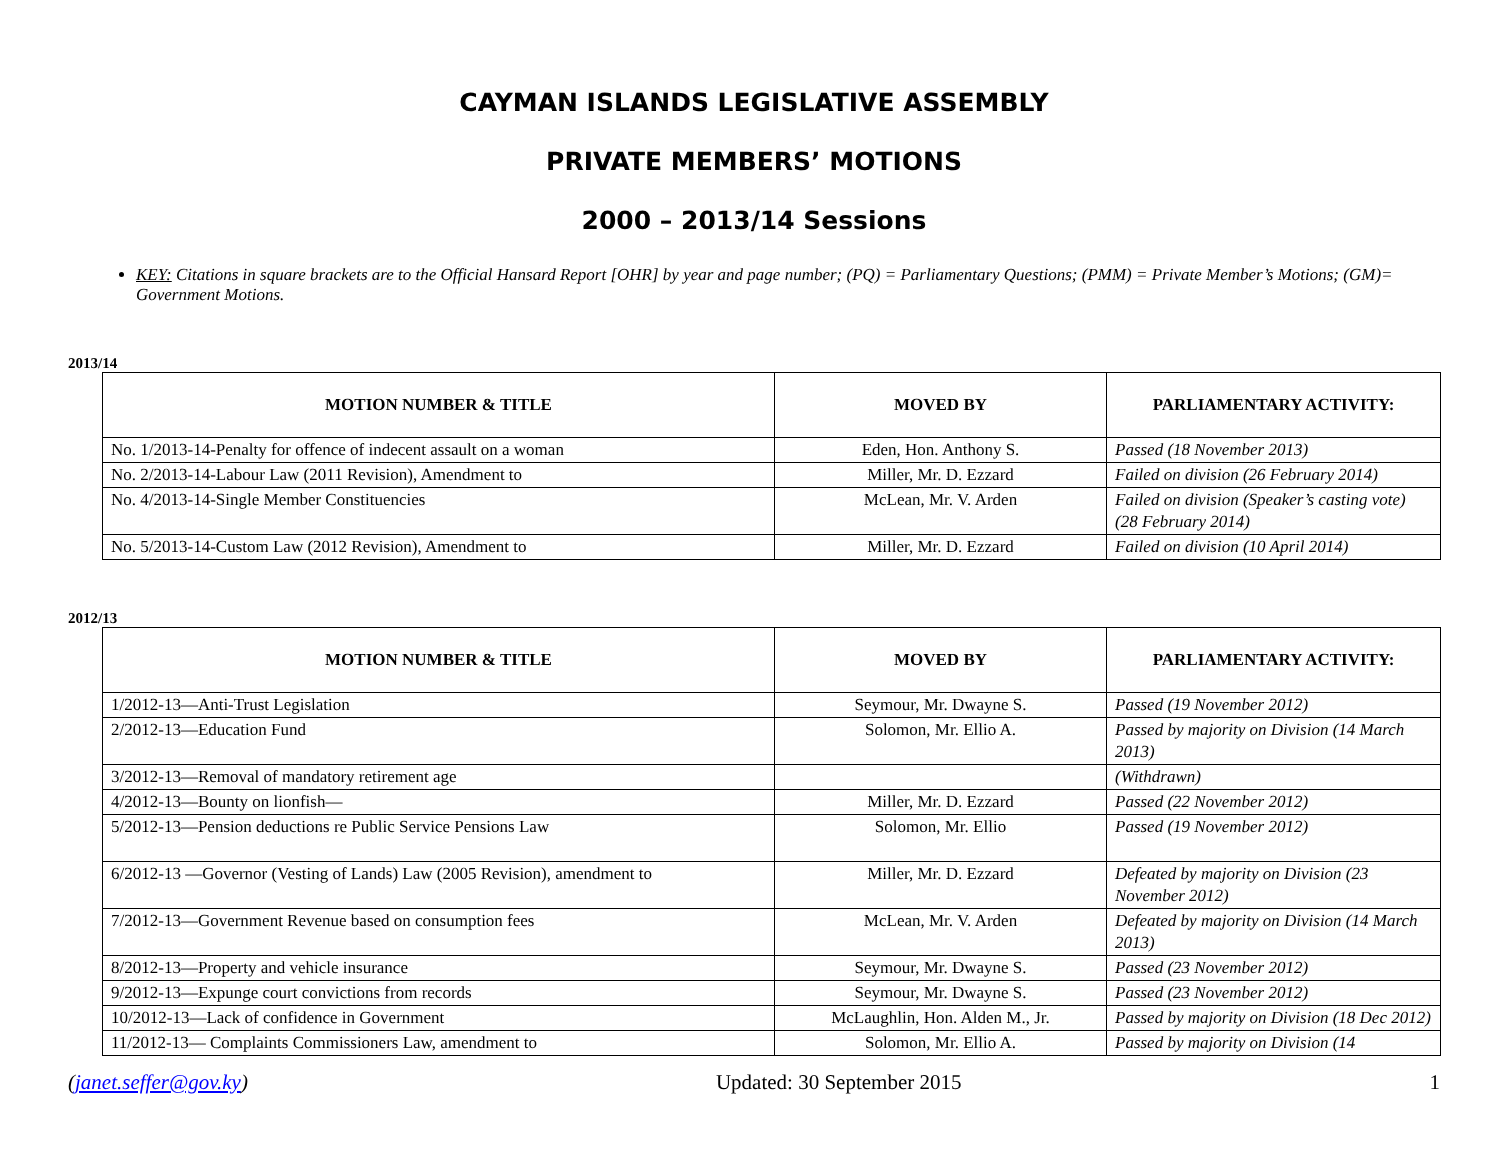CAYMAN ISLANDS LEGISLATIVE ASSEMBLY
PRIVATE MEMBERS’ MOTIONS
2000 – 2013/14 Sessions
KEY: Citations in square brackets are to the Official Hansard Report [OHR] by year and page number; (PQ) = Parliamentary Questions; (PMM) = Private Member’s Motions; (GM)= Government Motions.
2013/14
| MOTION NUMBER & TITLE | MOVED BY | PARLIAMENTARY ACTIVITY: |
| --- | --- | --- |
| No. 1/2013-14-Penalty for offence of indecent assault on a woman | Eden, Hon. Anthony S. | Passed (18 November 2013) |
| No. 2/2013-14-Labour Law (2011 Revision), Amendment to | Miller, Mr. D. Ezzard | Failed on division (26 February 2014) |
| No. 4/2013-14-Single Member Constituencies | McLean, Mr. V. Arden | Failed on division (Speaker’s casting vote) (28 February 2014) |
| No. 5/2013-14-Custom Law (2012 Revision), Amendment to | Miller, Mr. D. Ezzard | Failed on division (10 April 2014) |
2012/13
| MOTION NUMBER & TITLE | MOVED BY | PARLIAMENTARY ACTIVITY: |
| --- | --- | --- |
| 1/2012-13—Anti-Trust Legislation | Seymour, Mr. Dwayne S. | Passed (19 November 2012) |
| 2/2012-13—Education Fund | Solomon, Mr. Ellio A. | Passed by majority on Division (14 March 2013) |
| 3/2012-13—Removal of mandatory retirement age | | (Withdrawn) |
| 4/2012-13—Bounty on lionfish— | Miller, Mr. D. Ezzard | Passed (22 November 2012) |
| 5/2012-13—Pension deductions re Public Service Pensions Law | Solomon, Mr. Ellio | Passed (19 November 2012) |
| 6/2012-13 —Governor (Vesting of Lands) Law (2005 Revision), amendment to | Miller, Mr. D. Ezzard | Defeated by majority on Division (23 November 2012) |
| 7/2012-13—Government Revenue based on consumption fees | McLean, Mr. V. Arden | Defeated by majority on Division (14 March 2013) |
| 8/2012-13—Property and vehicle insurance | Seymour, Mr. Dwayne S. | Passed (23 November 2012) |
| 9/2012-13—Expunge court convictions from records | Seymour, Mr. Dwayne S. | Passed (23 November 2012) |
| 10/2012-13—Lack of confidence in Government | McLaughlin, Hon. Alden M., Jr. | Passed by majority on Division (18 Dec 2012) |
| 11/2012-13— Complaints Commissioners Law, amendment to | Solomon, Mr. Ellio A. | Passed by majority on Division (14 |
(janet.seffer@gov.ky) Updated: 30 September 2015 1